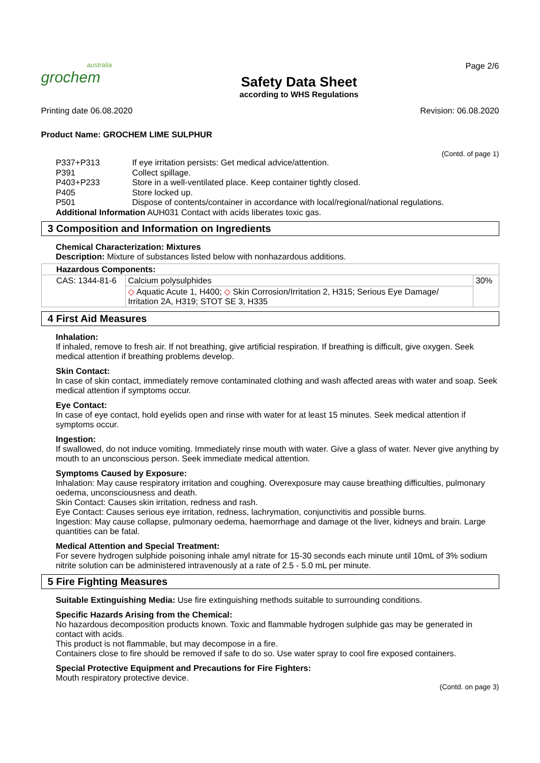australia
grochem
Safety Data Sheet
according to WHS Regulations
Page 2/6
Printing date 06.08.2020 Revision: 06.08.2020
Product Name: GROCHEM LIME SULPHUR
(Contd. of page 1)
| P337+P313 | If eye irritation persists: Get medical advice/attention. |
| P391 | Collect spillage. |
| P403+P233 | Store in a well-ventilated place. Keep container tightly closed. |
| P405 | Store locked up. |
| P501 | Dispose of contents/container in accordance with local/regional/national regulations. |
Additional Information AUH031 Contact with acids liberates toxic gas.
3 Composition and Information on Ingredients
Chemical Characterization: Mixtures
Description: Mixture of substances listed below with nonhazardous additions.
| Hazardous Components: | | |
| --- | --- | --- |
| CAS: 1344-81-6 | Calcium polysulphides | 30% |
| | ◇ Aquatic Acute 1, H400; ◇ Skin Corrosion/Irritation 2, H315; Serious Eye Damage/ Irritation 2A, H319; STOT SE 3, H335 | |
4 First Aid Measures
Inhalation:
If inhaled, remove to fresh air. If not breathing, give artificial respiration. If breathing is difficult, give oxygen. Seek medical attention if breathing problems develop.
Skin Contact:
In case of skin contact, immediately remove contaminated clothing and wash affected areas with water and soap. Seek medical attention if symptoms occur.
Eye Contact:
In case of eye contact, hold eyelids open and rinse with water for at least 15 minutes. Seek medical attention if symptoms occur.
Ingestion:
If swallowed, do not induce vomiting. Immediately rinse mouth with water. Give a glass of water. Never give anything by mouth to an unconscious person. Seek immediate medical attention.
Symptoms Caused by Exposure:
Inhalation: May cause respiratory irritation and coughing. Overexposure may cause breathing difficulties, pulmonary oedema, unconsciousness and death.
Skin Contact: Causes skin irritation, redness and rash.
Eye Contact: Causes serious eye irritation, redness, lachrymation, conjunctivitis and possible burns.
Ingestion: May cause collapse, pulmonary oedema, haemorrhage and damage ot the liver, kidneys and brain. Large quantities can be fatal.
Medical Attention and Special Treatment:
For severe hydrogen sulphide poisoning inhale amyl nitrate for 15-30 seconds each minute until 10mL of 3% sodium nitrite solution can be administered intravenously at a rate of 2.5 - 5.0 mL per minute.
5 Fire Fighting Measures
Suitable Extinguishing Media: Use fire extinguishing methods suitable to surrounding conditions.
Specific Hazards Arising from the Chemical:
No hazardous decomposition products known. Toxic and flammable hydrogen sulphide gas may be generated in contact with acids.
This product is not flammable, but may decompose in a fire.
Containers close to fire should be removed if safe to do so. Use water spray to cool fire exposed containers.
Special Protective Equipment and Precautions for Fire Fighters:
Mouth respiratory protective device.
(Contd. on page 3)